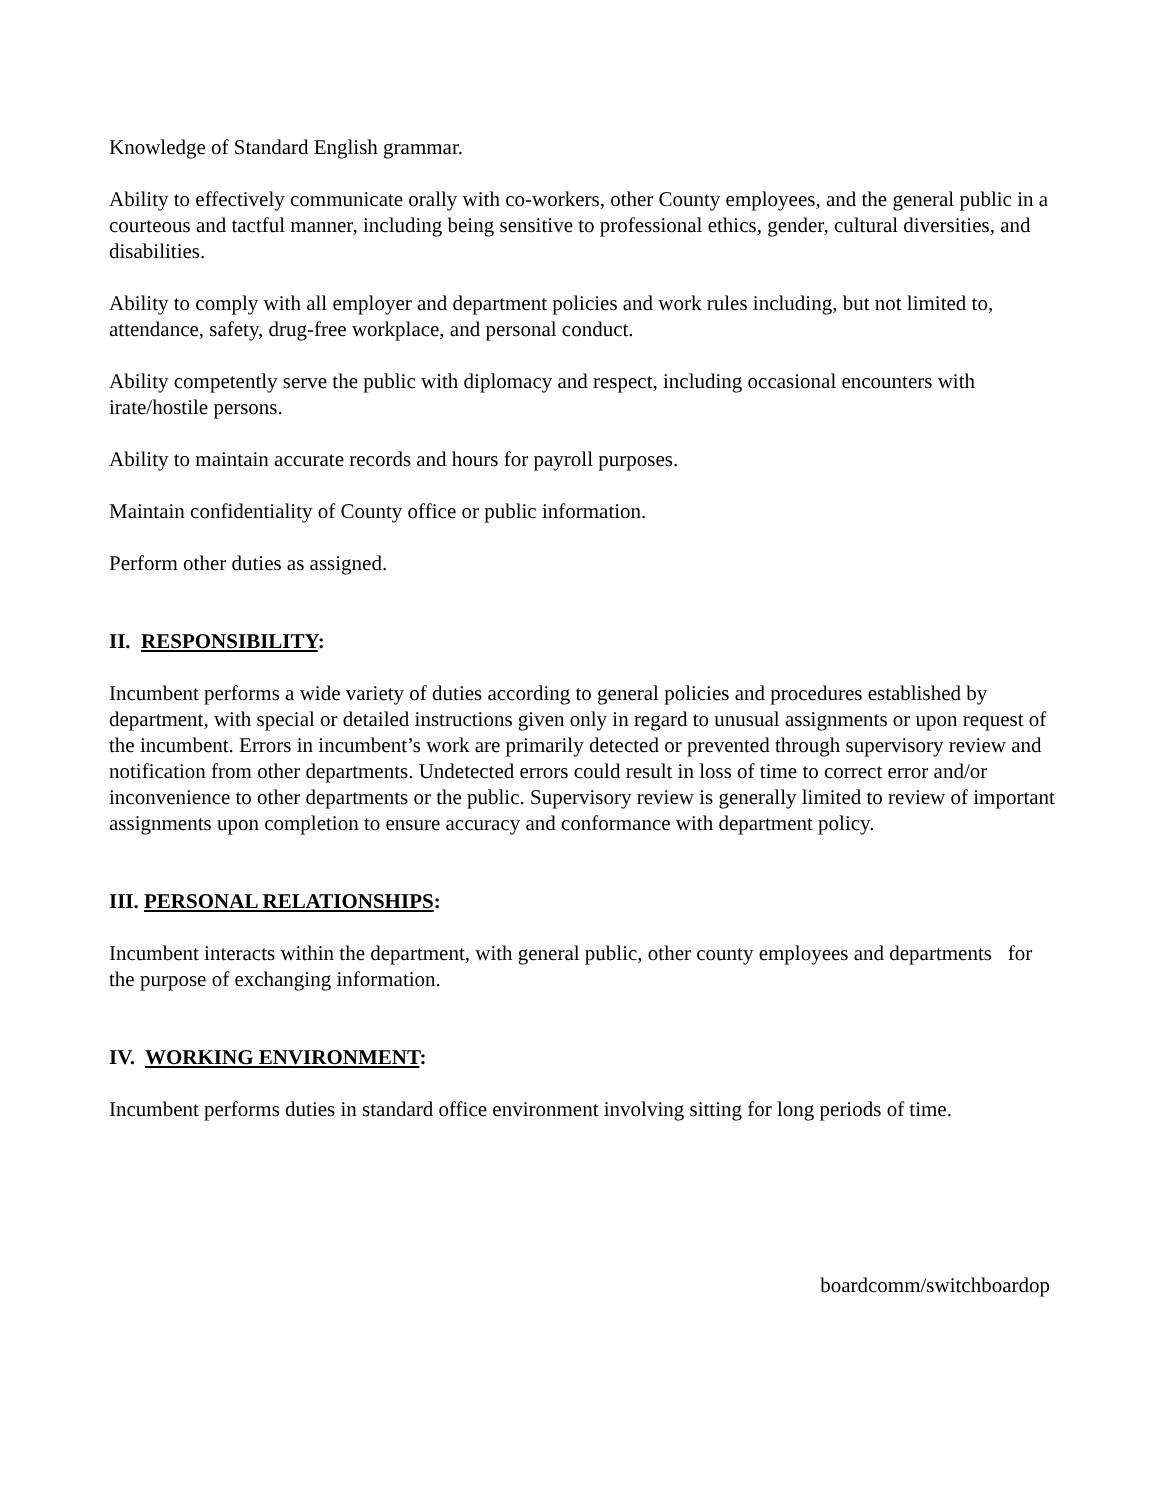Knowledge of Standard English grammar.
Ability to effectively communicate orally with co-workers, other County employees, and the general public in a courteous and tactful manner, including being sensitive to professional ethics, gender, cultural diversities, and disabilities.
Ability to comply with all employer and department policies and work rules including, but not limited to, attendance, safety, drug-free workplace, and personal conduct.
Ability competently serve the public with diplomacy and respect, including occasional encounters with irate/hostile persons.
Ability to maintain accurate records and hours for payroll purposes.
Maintain confidentiality of County office or public information.
Perform other duties as assigned.
II. RESPONSIBILITY:
Incumbent performs a wide variety of duties according to general policies and procedures established by department, with special or detailed instructions given only in regard to unusual assignments or upon request of the incumbent. Errors in incumbent’s work are primarily detected or prevented through supervisory review and notification from other departments. Undetected errors could result in loss of time to correct error and/or inconvenience to other departments or the public. Supervisory review is generally limited to review of important assignments upon completion to ensure accuracy and conformance with department policy.
III. PERSONAL RELATIONSHIPS:
Incumbent interacts within the department, with general public, other county employees and departments for the purpose of exchanging information.
IV. WORKING ENVIRONMENT:
Incumbent performs duties in standard office environment involving sitting for long periods of time.
boardcomm/switchboardop